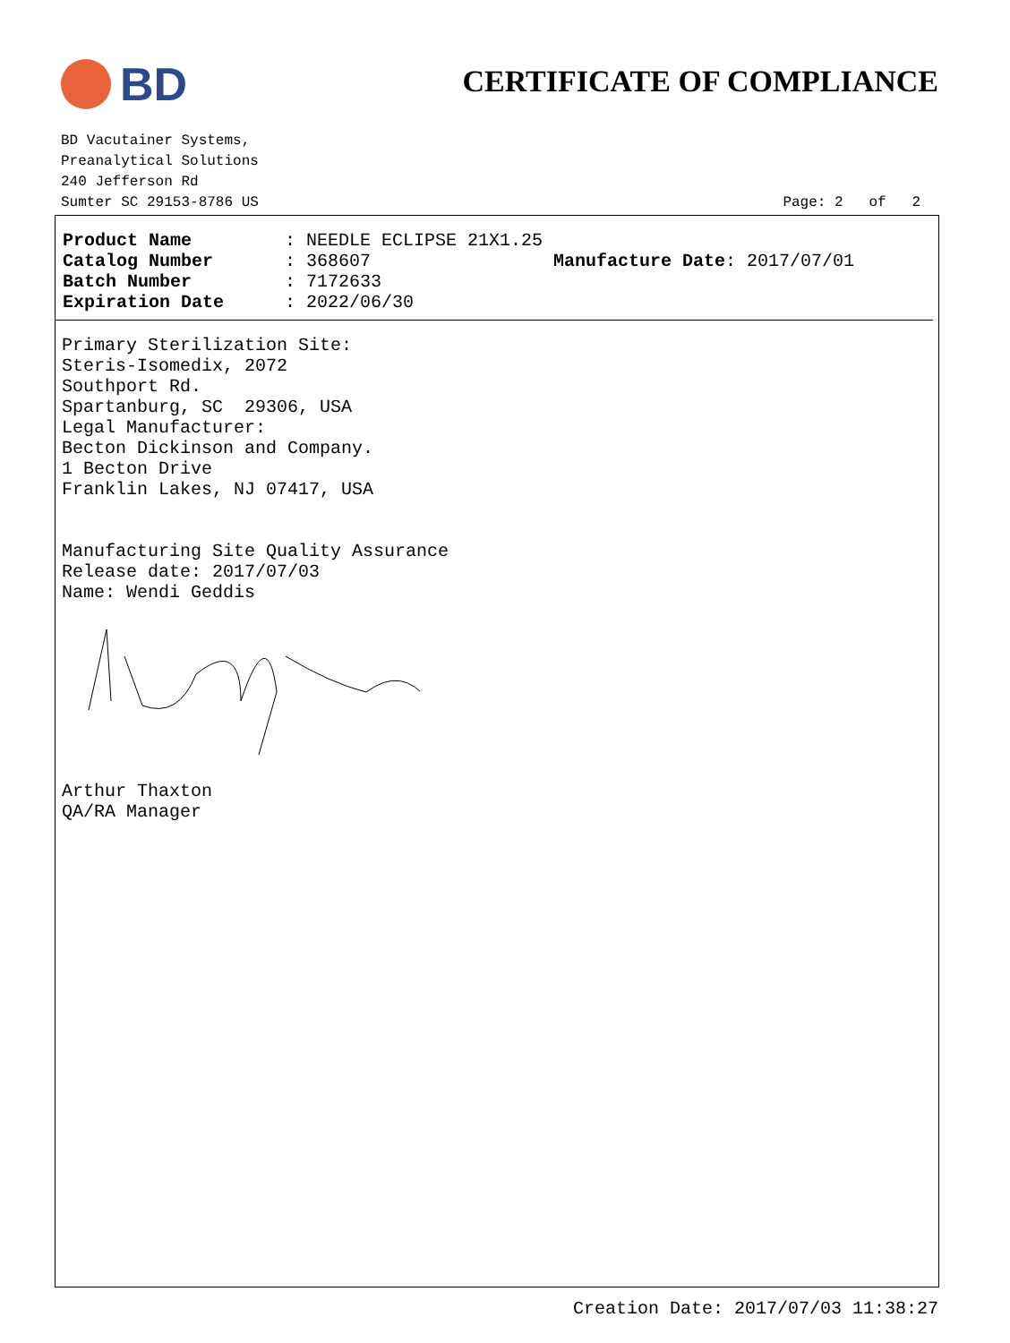BD
CERTIFICATE OF COMPLIANCE
BD Vacutainer Systems,
Preanalytical Solutions
240 Jefferson Rd
Sumter SC 29153-8786 US
Page: 2 of 2
Product Name: NEEDLE ECLIPSE 21X1.25 Catalog Number: 368607 Manufacture Date: 2017/07/01 Batch Number: 7172633 Expiration Date: 2022/06/30
Primary Sterilization Site: Steris-Isomedix, 2072 Southport Rd. Spartanburg, SC 29306, USA Legal Manufacturer: Becton Dickinson and Company. 1 Becton Drive Franklin Lakes, NJ 07417, USA Manufacturing Site Quality Assurance Release date: 2017/07/03 Name: Wendi Geddis Arthur Thaxton QA/RA Manager
Creation Date: 2017/07/03 11:38:27